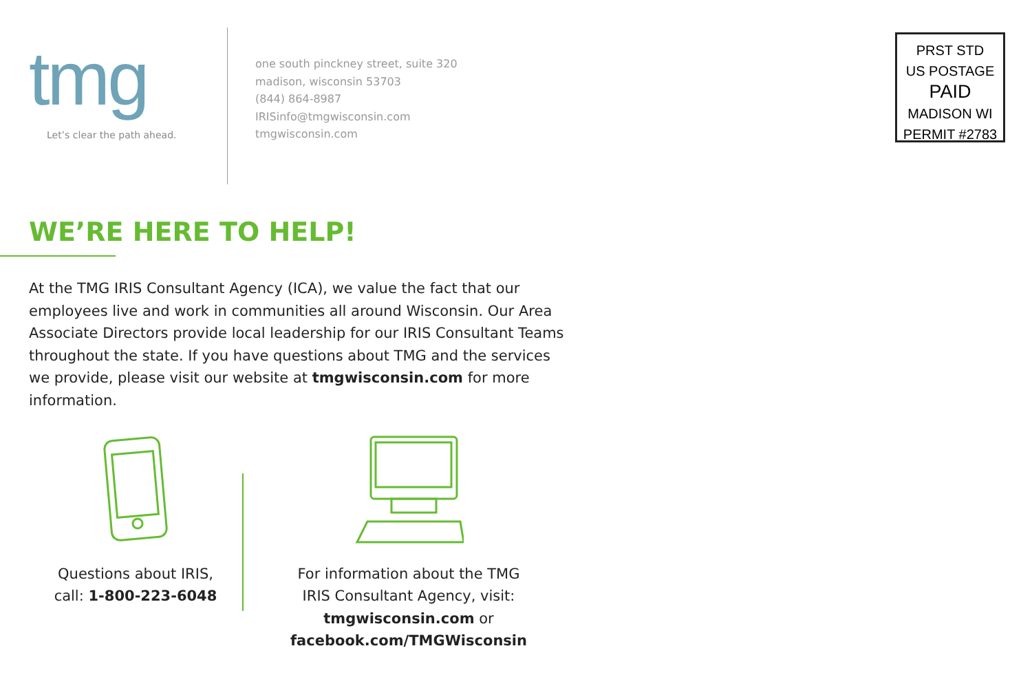tmg
Let’s clear the path ahead.
one south pinckney street, suite 320
madison, wisconsin 53703
(844) 864-8987
IRISinfo@tmgwisconsin.com
tmgwisconsin.com
PRST STD
US POSTAGE
PAID
MADISON WI
PERMIT #2783
WE’RE HERE TO HELP!
At the TMG IRIS Consultant Agency (ICA), we value the fact that our employees live and work in communities all around Wisconsin. Our Area Associate Directors provide local leadership for our IRIS Consultant Teams throughout the state. If you have questions about TMG and the services we provide, please visit our website at tmgwisconsin.com for more information.
Questions about IRIS,
call: 1-800-223-6048
For information about the TMG
IRIS Consultant Agency, visit:
tmgwisconsin.com or
facebook.com/TMGWisconsin